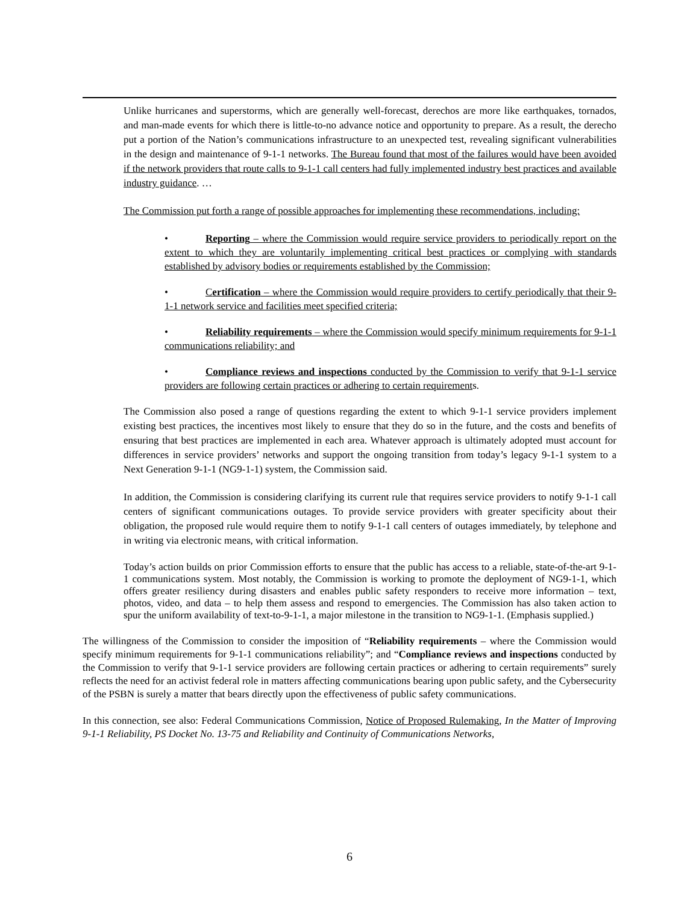Unlike hurricanes and superstorms, which are generally well-forecast, derechos are more like earthquakes, tornados, and man-made events for which there is little-to-no advance notice and opportunity to prepare. As a result, the derecho put a portion of the Nation’s communications infrastructure to an unexpected test, revealing significant vulnerabilities in the design and maintenance of 9-1-1 networks. The Bureau found that most of the failures would have been avoided if the network providers that route calls to 9-1-1 call centers had fully implemented industry best practices and available industry guidance. …
The Commission put forth a range of possible approaches for implementing these recommendations, including:
• Reporting – where the Commission would require service providers to periodically report on the extent to which they are voluntarily implementing critical best practices or complying with standards established by advisory bodies or requirements established by the Commission;
• Certification – where the Commission would require providers to certify periodically that their 9-1-1 network service and facilities meet specified criteria;
• Reliability requirements – where the Commission would specify minimum requirements for 9-1-1 communications reliability; and
• Compliance reviews and inspections conducted by the Commission to verify that 9-1-1 service providers are following certain practices or adhering to certain requirements.
The Commission also posed a range of questions regarding the extent to which 9-1-1 service providers implement existing best practices, the incentives most likely to ensure that they do so in the future, and the costs and benefits of ensuring that best practices are implemented in each area. Whatever approach is ultimately adopted must account for differences in service providers’ networks and support the ongoing transition from today’s legacy 9-1-1 system to a Next Generation 9-1-1 (NG9-1-1) system, the Commission said.
In addition, the Commission is considering clarifying its current rule that requires service providers to notify 9-1-1 call centers of significant communications outages. To provide service providers with greater specificity about their obligation, the proposed rule would require them to notify 9-1-1 call centers of outages immediately, by telephone and in writing via electronic means, with critical information.
Today’s action builds on prior Commission efforts to ensure that the public has access to a reliable, state-of-the-art 9-1-1 communications system. Most notably, the Commission is working to promote the deployment of NG9-1-1, which offers greater resiliency during disasters and enables public safety responders to receive more information – text, photos, video, and data – to help them assess and respond to emergencies. The Commission has also taken action to spur the uniform availability of text-to-9-1-1, a major milestone in the transition to NG9-1-1. (Emphasis supplied.)
The willingness of the Commission to consider the imposition of “Reliability requirements – where the Commission would specify minimum requirements for 9-1-1 communications reliability”; and “Compliance reviews and inspections conducted by the Commission to verify that 9-1-1 service providers are following certain practices or adhering to certain requirements” surely reflects the need for an activist federal role in matters affecting communications bearing upon public safety, and the Cybersecurity of the PSBN is surely a matter that bears directly upon the effectiveness of public safety communications.
In this connection, see also: Federal Communications Commission, Notice of Proposed Rulemaking, In the Matter of Improving 9-1-1 Reliability, PS Docket No. 13-75 and Reliability and Continuity of Communications Networks,
6